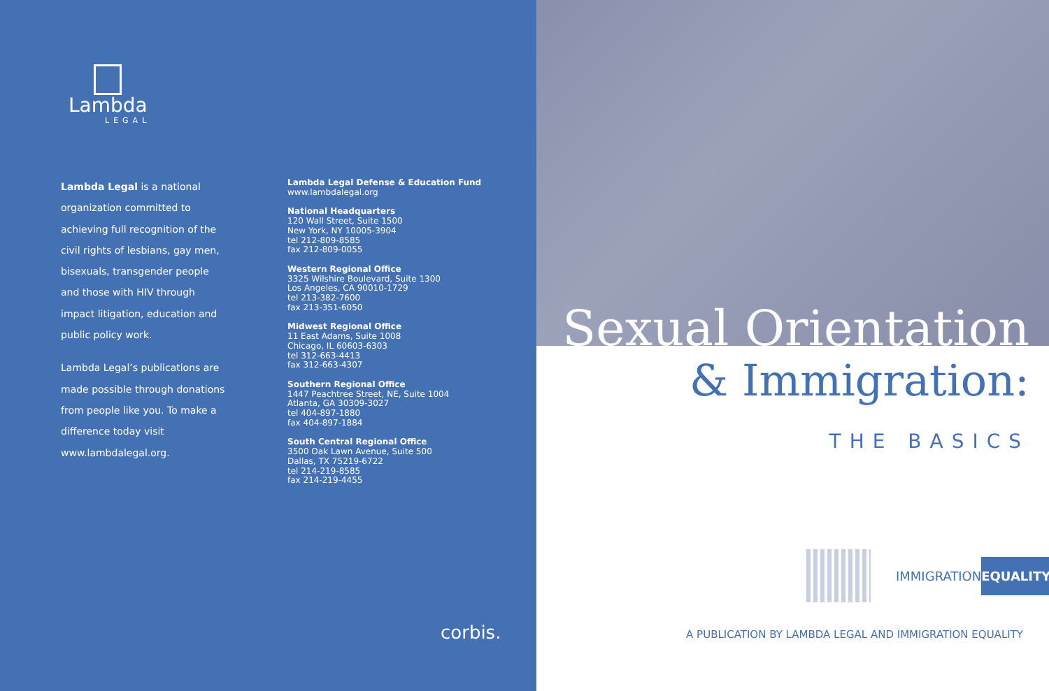Lambda
LEGAL
Lambda Legal is a national organization committed to achieving full recognition of the civil rights of lesbians, gay men, bisexuals, transgender people and those with HIV through impact litigation, education and public policy work.
Lambda Legal’s publications are made possible through donations from people like you. To make a difference today visit www.lambdalegal.org.
Lambda Legal Defense & Education Fund
www.lambdalegal.org
National Headquarters
120 Wall Street, Suite 1500
New York, NY 10005-3904
tel 212-809-8585
fax 212-809-0055
Western Regional Office
3325 Wilshire Boulevard, Suite 1300
Los Angeles, CA 90010-1729
tel 213-382-7600
fax 213-351-6050
Midwest Regional Office
11 East Adams, Suite 1008
Chicago, IL 60603-6303
tel 312-663-4413
fax 312-663-4307
Southern Regional Office
1447 Peachtree Street, NE, Suite 1004
Atlanta, GA 30309-3027
tel 404-897-1880
fax 404-897-1884
South Central Regional Office
3500 Oak Lawn Avenue, Suite 500
Dallas, TX 75219-6722
tel 214-219-8585
fax 214-219-4455
corbis.
Sexual Orientation
& Immigration:
THE BASICS
IMMIGRATIONEQUALITY
A PUBLICATION BY LAMBDA LEGAL AND IMMIGRATION EQUALITY